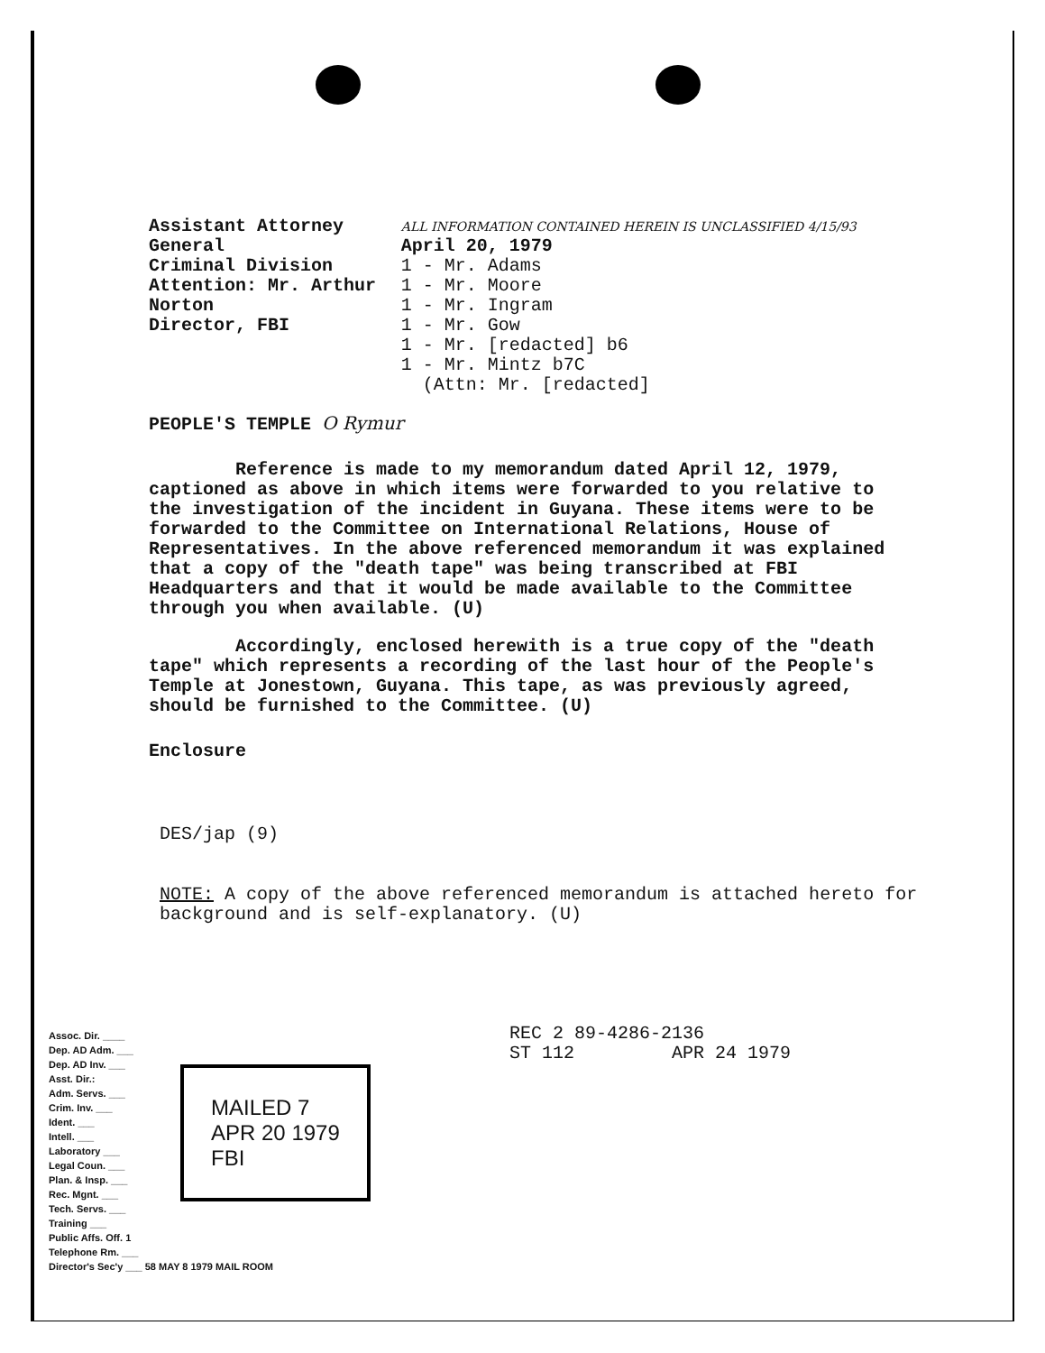Assistant Attorney General
Criminal Division
Attention: Mr. Arthur Norton
Director, FBI
ALL INFORMATION CONTAINED HEREIN IS UNCLASSIFIED 4/15/93 April 20, 1979
1 - Mr. Adams
1 - Mr. Moore
1 - Mr. Ingram
1 - Mr. Gow
1 - Mr. [redacted] b6
1 - Mr. Mintz b7C
(Attn: Mr. [redacted]
PEOPLE'S TEMPLE O Rymur
Reference is made to my memorandum dated April 12, 1979, captioned as above in which items were forwarded to you relative to the investigation of the incident in Guyana. These items were to be forwarded to the Committee on International Relations, House of Representatives. In the above referenced memorandum it was explained that a copy of the "death tape" was being transcribed at FBI Headquarters and that it would be made available to the Committee through you when available. (U)
Accordingly, enclosed herewith is a true copy of the "death tape" which represents a recording of the last hour of the People's Temple at Jonestown, Guyana. This tape, as was previously agreed, should be furnished to the Committee. (U)
Enclosure
DES/jap (9)
NOTE: A copy of the above referenced memorandum is attached hereto for background and is self-explanatory. (U)
REC 2 89-4286-2136
ST 112 APR 24 1979
Assoc. Dir. ____
Dep. AD Adm. ___
Dep. AD Inv. ___
Asst. Dir.:
Adm. Servs. ___
Crim. Inv. ___
Ident. ___
Intell. ___
Laboratory ___
Legal Coun. ___
Plan. & Insp. ___
Rec. Mgnt. ___
Tech. Servs. ___
Training ___
Public Affs. Off. 1
Telephone Rm. ___
Director's Sec'y ___ 58 MAY 8 1979 MAIL ROOM
MAILED 7
APR 20 1979
FBI